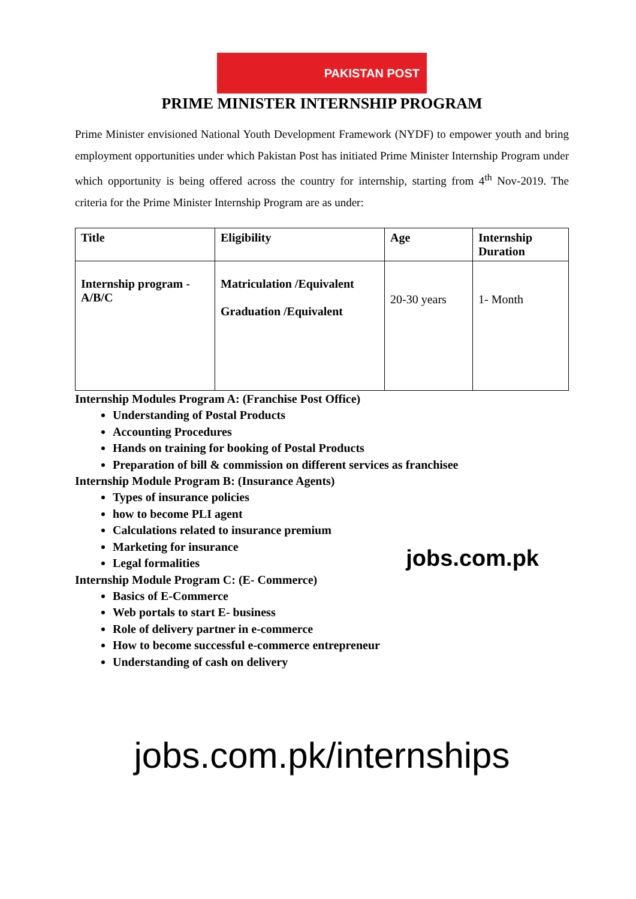PAKISTAN POST
PRIME MINISTER INTERNSHIP PROGRAM
Prime Minister envisioned National Youth Development Framework (NYDF) to empower youth and bring employment opportunities under which Pakistan Post has initiated Prime Minister Internship Program under which opportunity is being offered across the country for internship, starting from 4<sup>th</sup> Nov-2019. The criteria for the Prime Minister Internship Program are as under:
| Title | Eligibility | Age | Internship Duration |
| --- | --- | --- | --- |
| Internship program - A/B/C | Matriculation /Equivalent Graduation /Equivalent | 20-30 years | 1- Month |
Internship Modules Program A: (Franchise Post Office)
Understanding of Postal Products
Accounting Procedures
Hands on training for booking of Postal Products
Preparation of bill & commission on different services as franchisee
Internship Module Program B: (Insurance Agents)
Types of insurance policies
how to become PLI agent
Calculations related to insurance premium
Marketing for insurance
Legal formalities jobs.com.pk
Internship Module Program C: (E- Commerce)
Basics of E-Commerce
Web portals to start E- business
Role of delivery partner in e-commerce
How to become successful e-commerce entrepreneur
Understanding of cash on delivery
jobs.com.pk/internships